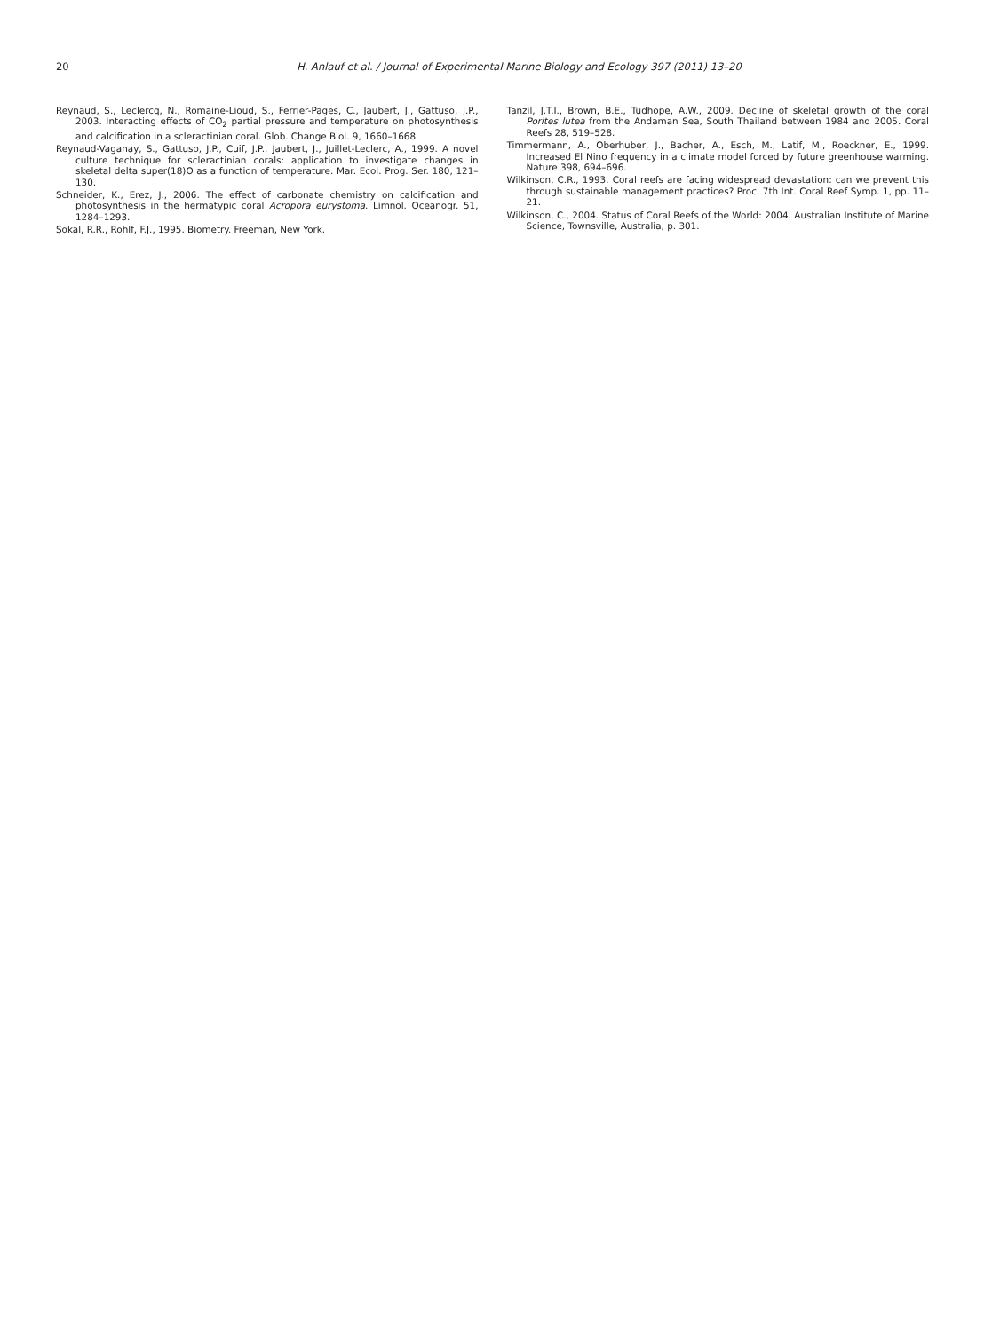20 H. Anlauf et al. / Journal of Experimental Marine Biology and Ecology 397 (2011) 13–20
Reynaud, S., Leclercq, N., Romaine-Lioud, S., Ferrier-Pages, C., Jaubert, J., Gattuso, J.P., 2003. Interacting effects of CO<sub>2</sub> partial pressure and temperature on photosynthesis and calcification in a scleractinian coral. Glob. Change Biol. 9, 1660–1668.
Reynaud-Vaganay, S., Gattuso, J.P., Cuif, J.P., Jaubert, J., Juillet-Leclerc, A., 1999. A novel culture technique for scleractinian corals: application to investigate changes in skeletal delta super(18)O as a function of temperature. Mar. Ecol. Prog. Ser. 180, 121–130.
Schneider, K., Erez, J., 2006. The effect of carbonate chemistry on calcification and photosynthesis in the hermatypic coral Acropora eurystoma. Limnol. Oceanogr. 51, 1284–1293.
Sokal, R.R., Rohlf, F.J., 1995. Biometry. Freeman, New York.
Tanzil, J.T.I., Brown, B.E., Tudhope, A.W., 2009. Decline of skeletal growth of the coral Porites lutea from the Andaman Sea, South Thailand between 1984 and 2005. Coral Reefs 28, 519–528.
Timmermann, A., Oberhuber, J., Bacher, A., Esch, M., Latif, M., Roeckner, E., 1999. Increased El Nino frequency in a climate model forced by future greenhouse warming. Nature 398, 694–696.
Wilkinson, C.R., 1993. Coral reefs are facing widespread devastation: can we prevent this through sustainable management practices? Proc. 7th Int. Coral Reef Symp. 1, pp. 11–21.
Wilkinson, C., 2004. Status of Coral Reefs of the World: 2004. Australian Institute of Marine Science, Townsville, Australia, p. 301.